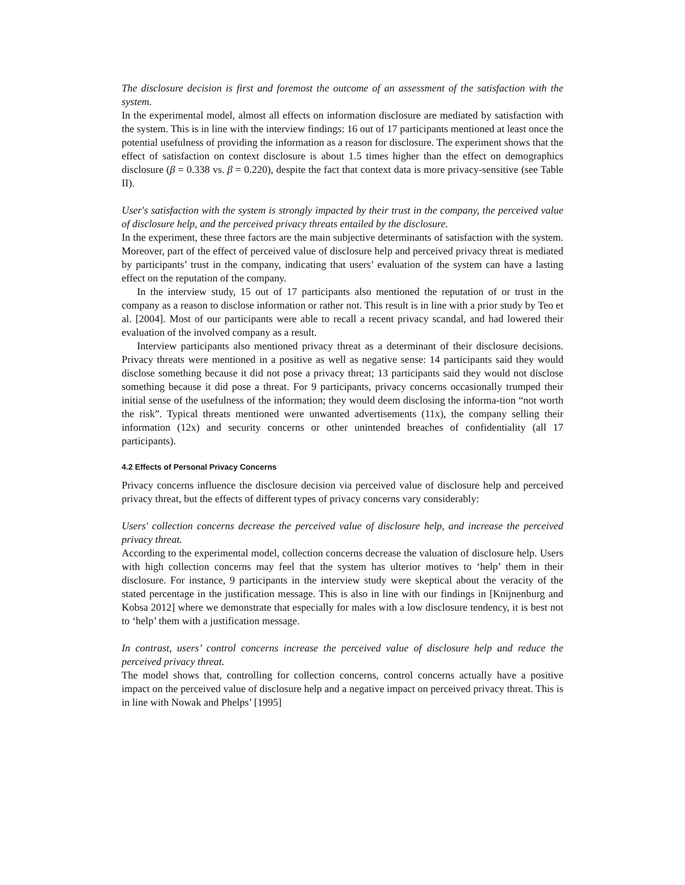The disclosure decision is first and foremost the outcome of an assessment of the satisfaction with the system.
In the experimental model, almost all effects on information disclosure are mediated by satisfaction with the system. This is in line with the interview findings: 16 out of 17 participants mentioned at least once the potential usefulness of providing the information as a reason for disclosure. The experiment shows that the effect of satisfaction on context disclosure is about 1.5 times higher than the effect on demographics disclosure (β = 0.338 vs. β = 0.220), despite the fact that context data is more privacy-sensitive (see Table II).
User's satisfaction with the system is strongly impacted by their trust in the company, the perceived value of disclosure help, and the perceived privacy threats entailed by the disclosure.
In the experiment, these three factors are the main subjective determinants of satisfaction with the system. Moreover, part of the effect of perceived value of disclosure help and perceived privacy threat is mediated by participants’ trust in the company, indicating that users’ evaluation of the system can have a lasting effect on the reputation of the company.
In the interview study, 15 out of 17 participants also mentioned the reputation of or trust in the company as a reason to disclose information or rather not. This result is in line with a prior study by Teo et al. [2004]. Most of our participants were able to recall a recent privacy scandal, and had lowered their evaluation of the involved company as a result.
Interview participants also mentioned privacy threat as a determinant of their disclosure decisions. Privacy threats were mentioned in a positive as well as negative sense: 14 participants said they would disclose something because it did not pose a privacy threat; 13 participants said they would not disclose something because it did pose a threat. For 9 participants, privacy concerns occasionally trumped their initial sense of the usefulness of the information; they would deem disclosing the informa-tion “not worth the risk”. Typical threats mentioned were unwanted advertisements (11x), the company selling their information (12x) and security concerns or other unintended breaches of confidentiality (all 17 participants).
4.2 Effects of Personal Privacy Concerns
Privacy concerns influence the disclosure decision via perceived value of disclosure help and perceived privacy threat, but the effects of different types of privacy concerns vary considerably:
Users' collection concerns decrease the perceived value of disclosure help, and increase the perceived privacy threat.
According to the experimental model, collection concerns decrease the valuation of disclosure help. Users with high collection concerns may feel that the system has ulterior motives to ‘help’ them in their disclosure. For instance, 9 participants in the interview study were skeptical about the veracity of the stated percentage in the justification message. This is also in line with our findings in [Knijnenburg and Kobsa 2012] where we demonstrate that especially for males with a low disclosure tendency, it is best not to ‘help’ them with a justification message.
In contrast, users’ control concerns increase the perceived value of disclosure help and reduce the perceived privacy threat.
The model shows that, controlling for collection concerns, control concerns actually have a positive impact on the perceived value of disclosure help and a negative impact on perceived privacy threat. This is in line with Nowak and Phelps’ [1995]